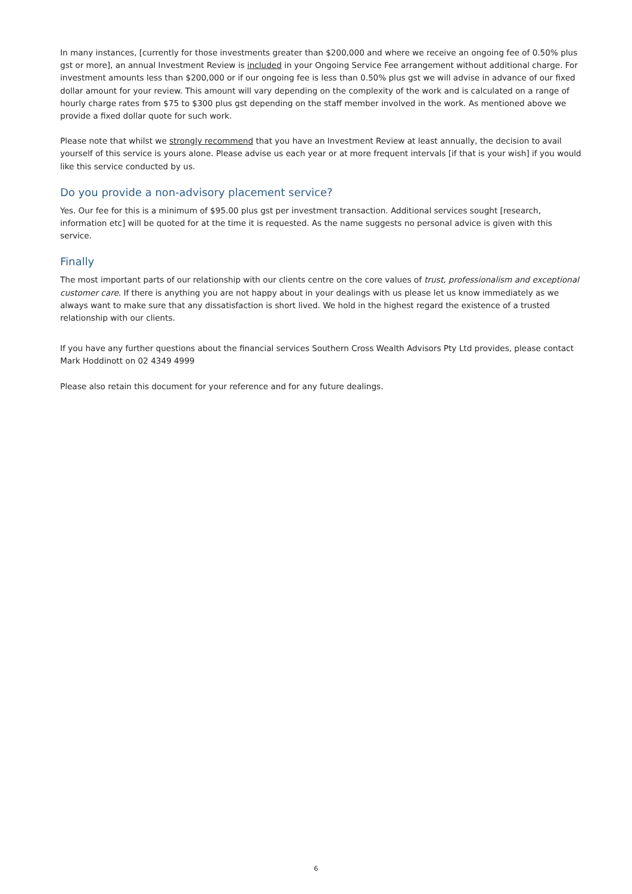In many instances, [currently for those investments greater than $200,000 and where we receive an ongoing fee of 0.50% plus gst or more], an annual Investment Review is included in your Ongoing Service Fee arrangement without additional charge. For investment amounts less than $200,000 or if our ongoing fee is less than 0.50% plus gst we will advise in advance of our fixed dollar amount for your review. This amount will vary depending on the complexity of the work and is calculated on a range of hourly charge rates from $75 to $300 plus gst depending on the staff member involved in the work. As mentioned above we provide a fixed dollar quote for such work.
Please note that whilst we strongly recommend that you have an Investment Review at least annually, the decision to avail yourself of this service is yours alone. Please advise us each year or at more frequent intervals [if that is your wish] if you would like this service conducted by us.
Do you provide a non-advisory placement service?
Yes. Our fee for this is a minimum of $95.00 plus gst per investment transaction. Additional services sought [research, information etc] will be quoted for at the time it is requested. As the name suggests no personal advice is given with this service.
Finally
The most important parts of our relationship with our clients centre on the core values of trust, professionalism and exceptional customer care. If there is anything you are not happy about in your dealings with us please let us know immediately as we always want to make sure that any dissatisfaction is short lived. We hold in the highest regard the existence of a trusted relationship with our clients.
If you have any further questions about the financial services Southern Cross Wealth Advisors Pty Ltd provides, please contact Mark Hoddinott on 02 4349 4999
Please also retain this document for your reference and for any future dealings.
6